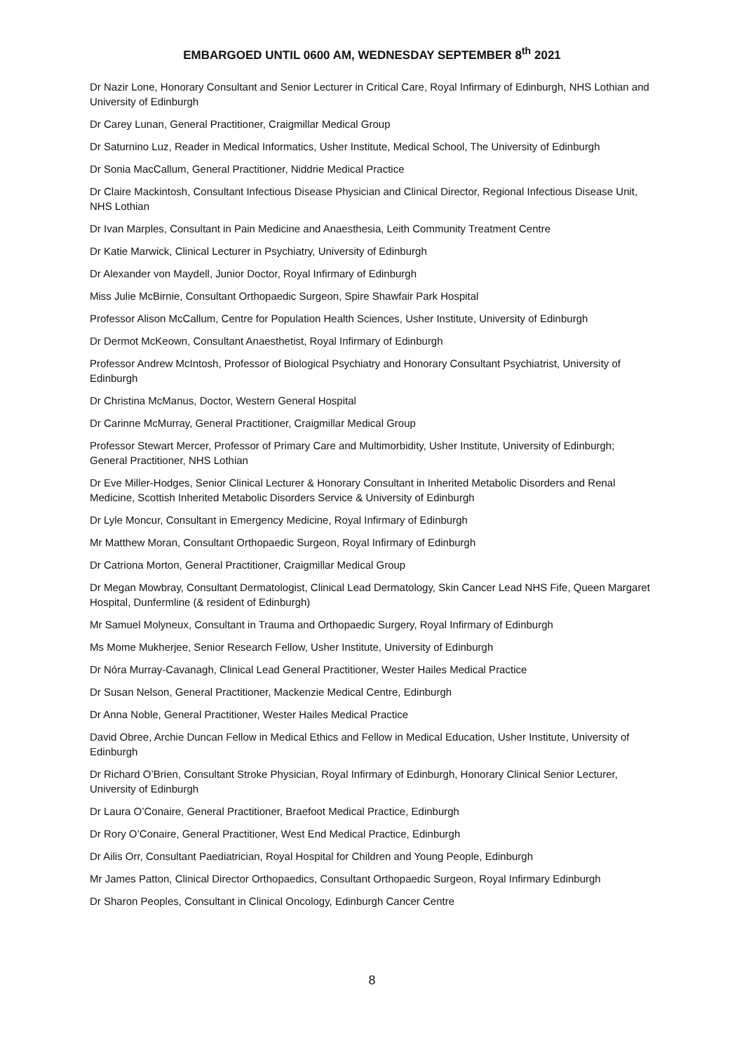EMBARGOED UNTIL 0600 AM, WEDNESDAY SEPTEMBER 8<sup>th</sup> 2021
Dr Nazir Lone, Honorary Consultant and Senior Lecturer in Critical Care, Royal Infirmary of Edinburgh, NHS Lothian and University of Edinburgh
Dr Carey Lunan, General Practitioner, Craigmillar Medical Group
Dr Saturnino Luz, Reader in Medical Informatics, Usher Institute, Medical School, The University of Edinburgh
Dr Sonia MacCallum, General Practitioner, Niddrie Medical Practice
Dr Claire Mackintosh, Consultant Infectious Disease Physician and Clinical Director, Regional Infectious Disease Unit, NHS Lothian
Dr Ivan Marples, Consultant in Pain Medicine and Anaesthesia, Leith Community Treatment Centre
Dr Katie Marwick, Clinical Lecturer in Psychiatry, University of Edinburgh
Dr Alexander von Maydell, Junior Doctor, Royal Infirmary of Edinburgh
Miss Julie McBirnie, Consultant Orthopaedic Surgeon, Spire Shawfair Park Hospital
Professor Alison McCallum, Centre for Population Health Sciences, Usher Institute, University of Edinburgh
Dr Dermot McKeown, Consultant Anaesthetist, Royal Infirmary of Edinburgh
Professor Andrew McIntosh, Professor of Biological Psychiatry and Honorary Consultant Psychiatrist, University of Edinburgh
Dr Christina McManus, Doctor, Western General Hospital
Dr Carinne McMurray, General Practitioner, Craigmillar Medical Group
Professor Stewart Mercer, Professor of Primary Care and Multimorbidity, Usher Institute, University of Edinburgh; General Practitioner, NHS Lothian
Dr Eve Miller-Hodges, Senior Clinical Lecturer & Honorary Consultant in Inherited Metabolic Disorders and Renal Medicine, Scottish Inherited Metabolic Disorders Service & University of Edinburgh
Dr Lyle Moncur, Consultant in Emergency Medicine, Royal Infirmary of Edinburgh
Mr Matthew Moran, Consultant Orthopaedic Surgeon, Royal Infirmary of Edinburgh
Dr Catriona Morton, General Practitioner, Craigmillar Medical Group
Dr Megan Mowbray, Consultant Dermatologist, Clinical Lead Dermatology, Skin Cancer Lead NHS Fife, Queen Margaret Hospital, Dunfermline (& resident of Edinburgh)
Mr Samuel Molyneux, Consultant in Trauma and Orthopaedic Surgery, Royal Infirmary of Edinburgh
Ms Mome Mukherjee, Senior Research Fellow, Usher Institute, University of Edinburgh
Dr Nóra Murray-Cavanagh, Clinical Lead General Practitioner, Wester Hailes Medical Practice
Dr Susan Nelson, General Practitioner, Mackenzie Medical Centre, Edinburgh
Dr Anna Noble, General Practitioner, Wester Hailes Medical Practice
David Obree, Archie Duncan Fellow in Medical Ethics and Fellow in Medical Education, Usher Institute, University of Edinburgh
Dr Richard O’Brien, Consultant Stroke Physician, Royal Infirmary of Edinburgh, Honorary Clinical Senior Lecturer, University of Edinburgh
Dr Laura O’Conaire, General Practitioner, Braefoot Medical Practice, Edinburgh
Dr Rory O’Conaire, General Practitioner, West End Medical Practice, Edinburgh
Dr Ailis Orr, Consultant Paediatrician, Royal Hospital for Children and Young People, Edinburgh
Mr James Patton, Clinical Director Orthopaedics, Consultant Orthopaedic Surgeon, Royal Infirmary Edinburgh
Dr Sharon Peoples, Consultant in Clinical Oncology, Edinburgh Cancer Centre
8